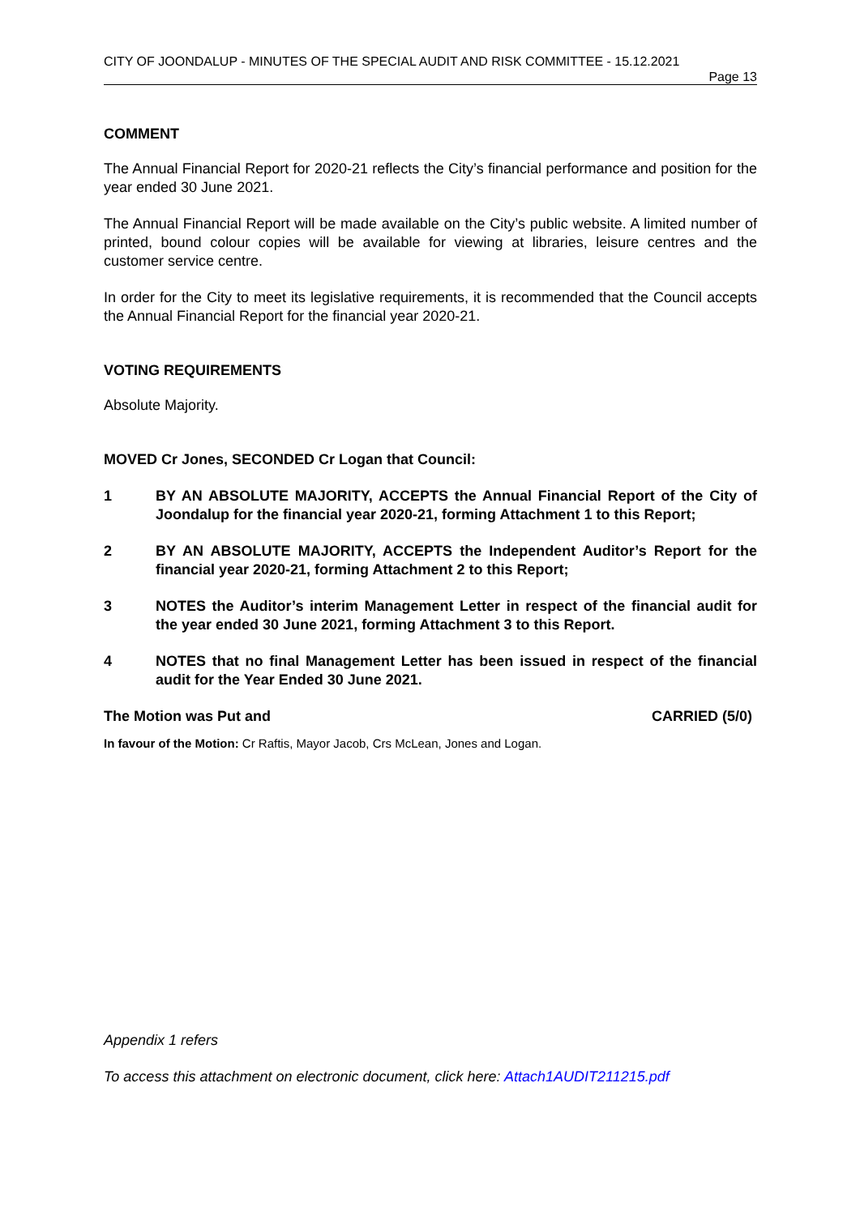CITY OF JOONDALUP - MINUTES OF THE SPECIAL AUDIT AND RISK COMMITTEE - 15.12.2021
Page 13
COMMENT
The Annual Financial Report for 2020-21 reflects the City’s financial performance and position for the year ended 30 June 2021.
The Annual Financial Report will be made available on the City’s public website. A limited number of printed, bound colour copies will be available for viewing at libraries, leisure centres and the customer service centre.
In order for the City to meet its legislative requirements, it is recommended that the Council accepts the Annual Financial Report for the financial year 2020-21.
VOTING REQUIREMENTS
Absolute Majority.
MOVED Cr Jones, SECONDED Cr Logan that Council:
1 BY AN ABSOLUTE MAJORITY, ACCEPTS the Annual Financial Report of the City of Joondalup for the financial year 2020-21, forming Attachment 1 to this Report;
2 BY AN ABSOLUTE MAJORITY, ACCEPTS the Independent Auditor’s Report for the financial year 2020-21, forming Attachment 2 to this Report;
3 NOTES the Auditor’s interim Management Letter in respect of the financial audit for the year ended 30 June 2021, forming Attachment 3 to this Report.
4 NOTES that no final Management Letter has been issued in respect of the financial audit for the Year Ended 30 June 2021.
The Motion was Put and CARRIED (5/0)
In favour of the Motion: Cr Raftis, Mayor Jacob, Crs McLean, Jones and Logan.
Appendix 1 refers
To access this attachment on electronic document, click here: Attach1AUDIT211215.pdf